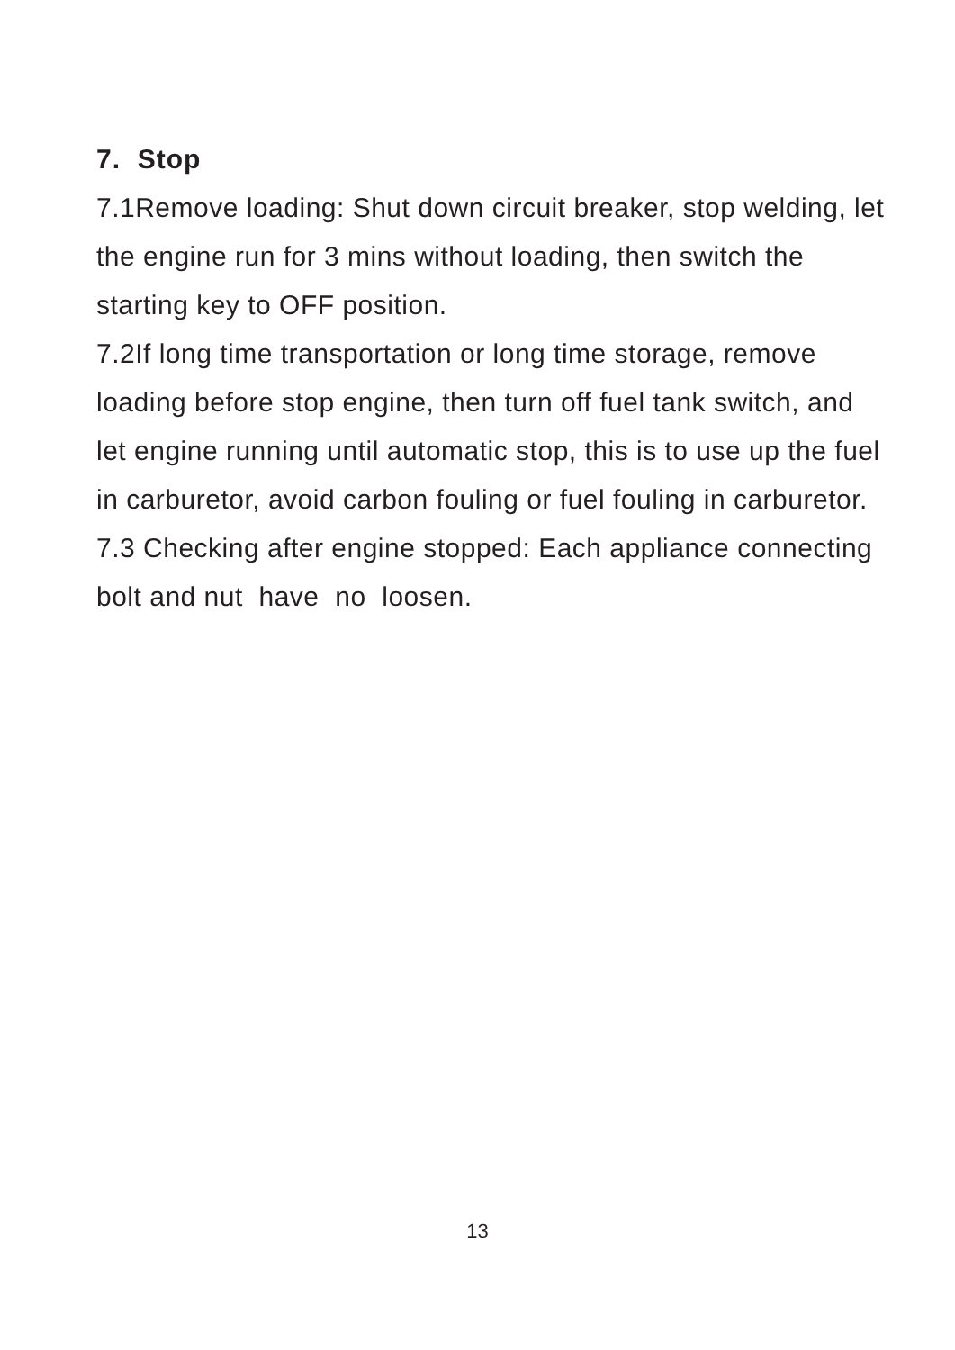7. Stop
7.1Remove loading: Shut down circuit breaker, stop welding, let the engine run for 3 mins without loading, then switch the starting key to OFF position.
7.2If long time transportation or long time storage, remove loading before stop engine, then turn off fuel tank switch, and let engine running until automatic stop, this is to use up the fuel in carburetor, avoid carbon fouling or fuel fouling in carburetor.
7.3 Checking after engine stopped: Each appliance connecting bolt and nut have no loosen.
13